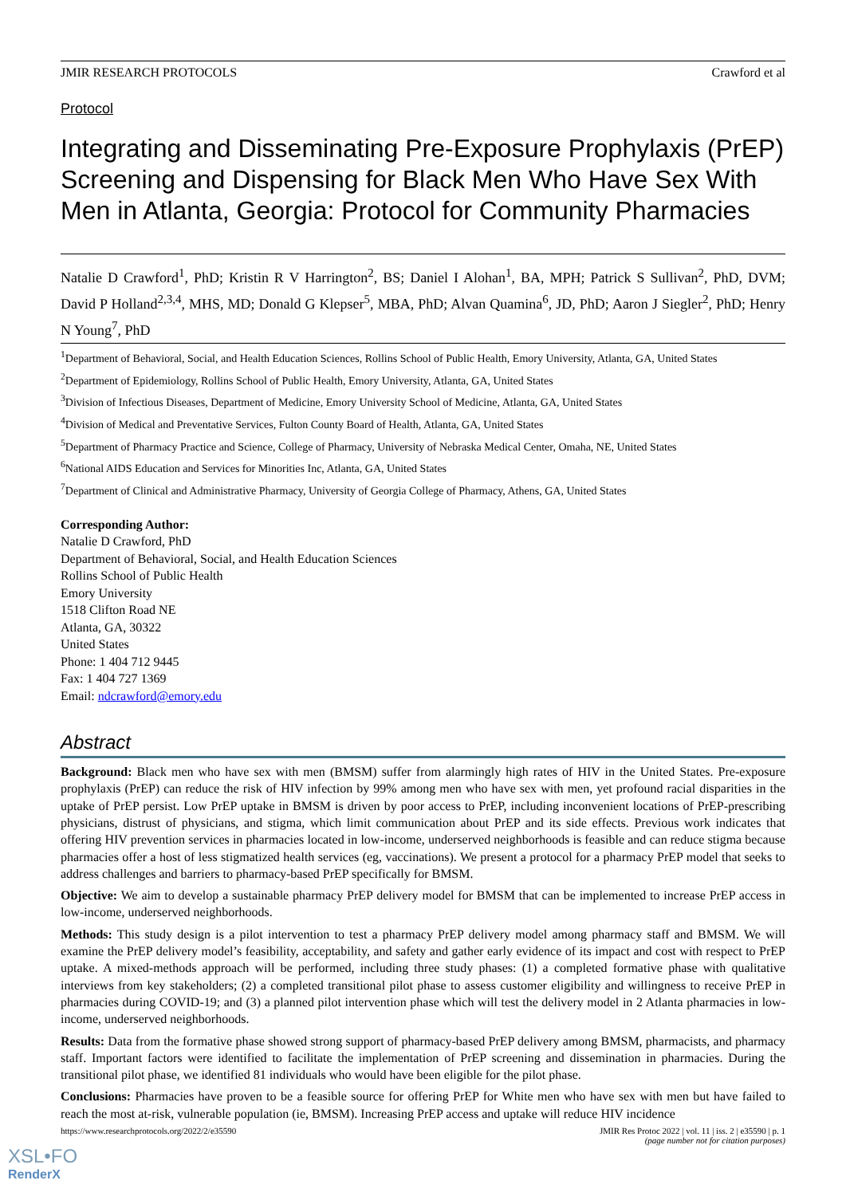JMIR RESEARCH PROTOCOLS Crawford et al
Protocol
Integrating and Disseminating Pre-Exposure Prophylaxis (PrEP) Screening and Dispensing for Black Men Who Have Sex With Men in Atlanta, Georgia: Protocol for Community Pharmacies
Natalie D Crawford<sup>1</sup>, PhD; Kristin R V Harrington<sup>2</sup>, BS; Daniel I Alohan<sup>1</sup>, BA, MPH; Patrick S Sullivan<sup>2</sup>, PhD, DVM; David P Holland<sup>2,3,4</sup>, MHS, MD; Donald G Klepser<sup>5</sup>, MBA, PhD; Alvan Quamina<sup>6</sup>, JD, PhD; Aaron J Siegler<sup>2</sup>, PhD; Henry N Young<sup>7</sup>, PhD
<sup>1</sup> Department of Behavioral, Social, and Health Education Sciences, Rollins School of Public Health, Emory University, Atlanta, GA, United States
<sup>2</sup> Department of Epidemiology, Rollins School of Public Health, Emory University, Atlanta, GA, United States
<sup>3</sup> Division of Infectious Diseases, Department of Medicine, Emory University School of Medicine, Atlanta, GA, United States
<sup>4</sup> Division of Medical and Preventative Services, Fulton County Board of Health, Atlanta, GA, United States
<sup>5</sup> Department of Pharmacy Practice and Science, College of Pharmacy, University of Nebraska Medical Center, Omaha, NE, United States
<sup>6</sup> National AIDS Education and Services for Minorities Inc, Atlanta, GA, United States
<sup>7</sup> Department of Clinical and Administrative Pharmacy, University of Georgia College of Pharmacy, Athens, GA, United States
Corresponding Author:
Natalie D Crawford, PhD
Department of Behavioral, Social, and Health Education Sciences
Rollins School of Public Health
Emory University
1518 Clifton Road NE
Atlanta, GA, 30322
United States
Phone: 1 404 712 9445
Fax: 1 404 727 1369
Email: ndcrawford@emory.edu
Abstract
Background: Black men who have sex with men (BMSM) suffer from alarmingly high rates of HIV in the United States. Pre-exposure prophylaxis (PrEP) can reduce the risk of HIV infection by 99% among men who have sex with men, yet profound racial disparities in the uptake of PrEP persist. Low PrEP uptake in BMSM is driven by poor access to PrEP, including inconvenient locations of PrEP-prescribing physicians, distrust of physicians, and stigma, which limit communication about PrEP and its side effects. Previous work indicates that offering HIV prevention services in pharmacies located in low-income, underserved neighborhoods is feasible and can reduce stigma because pharmacies offer a host of less stigmatized health services (eg, vaccinations). We present a protocol for a pharmacy PrEP model that seeks to address challenges and barriers to pharmacy-based PrEP specifically for BMSM.
Objective: We aim to develop a sustainable pharmacy PrEP delivery model for BMSM that can be implemented to increase PrEP access in low-income, underserved neighborhoods.
Methods: This study design is a pilot intervention to test a pharmacy PrEP delivery model among pharmacy staff and BMSM. We will examine the PrEP delivery model’s feasibility, acceptability, and safety and gather early evidence of its impact and cost with respect to PrEP uptake. A mixed-methods approach will be performed, including three study phases: (1) a completed formative phase with qualitative interviews from key stakeholders; (2) a completed transitional pilot phase to assess customer eligibility and willingness to receive PrEP in pharmacies during COVID-19; and (3) a planned pilot intervention phase which will test the delivery model in 2 Atlanta pharmacies in low-income, underserved neighborhoods.
Results: Data from the formative phase showed strong support of pharmacy-based PrEP delivery among BMSM, pharmacists, and pharmacy staff. Important factors were identified to facilitate the implementation of PrEP screening and dissemination in pharmacies. During the transitional pilot phase, we identified 81 individuals who would have been eligible for the pilot phase.
Conclusions: Pharmacies have proven to be a feasible source for offering PrEP for White men who have sex with men but have failed to reach the most at-risk, vulnerable population (ie, BMSM). Increasing PrEP access and uptake will reduce HIV incidence
https://www.researchprotocols.org/2022/2/e35590 JMIR Res Protoc 2022 | vol. 11 | iss. 2 | e35590 | p. 1
(page number not for citation purposes)
XSL•FO
RenderX